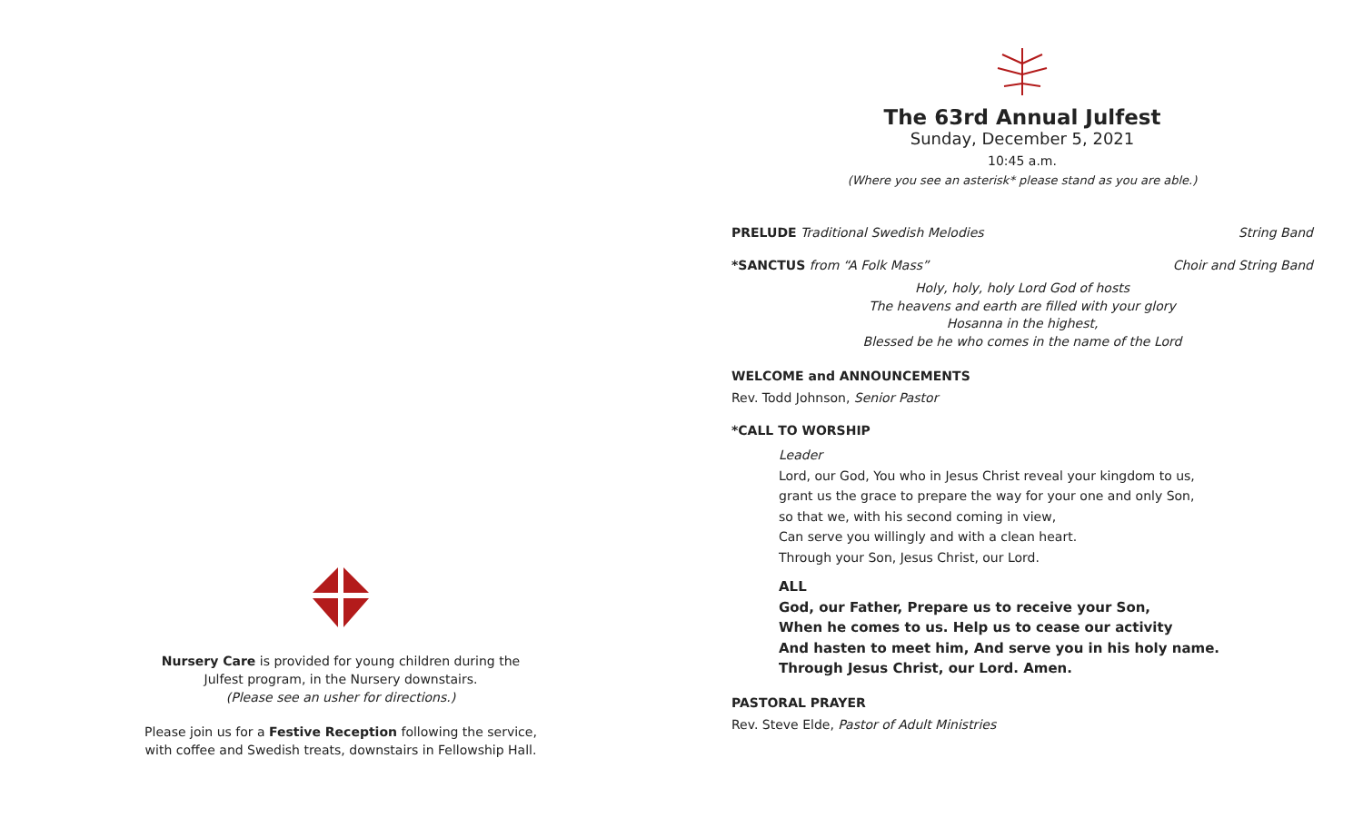Nursery Care is provided for young children during the
Julfest program, in the Nursery downstairs.
(Please see an usher for directions.)
Please join us for a Festive Reception following the service,
with coffee and Swedish treats, downstairs in Fellowship Hall.
The 63rd Annual Julfest
Sunday, December 5, 2021
10:45 a.m.
(Where you see an asterisk* please stand as you are able.)
PRELUDE Traditional Swedish Melodies String Band
*SANCTUS from “A Folk Mass” Choir and String Band
Holy, holy, holy Lord God of hosts
The heavens and earth are filled with your glory
Hosanna in the highest,
Blessed be he who comes in the name of the Lord
WELCOME and ANNOUNCEMENTS
Rev. Todd Johnson, Senior Pastor
*CALL TO WORSHIP
Leader
Lord, our God, You who in Jesus Christ reveal your kingdom to us,
grant us the grace to prepare the way for your one and only Son,
so that we, with his second coming in view,
Can serve you willingly and with a clean heart.
Through your Son, Jesus Christ, our Lord.
ALL
God, our Father, Prepare us to receive your Son,
When he comes to us. Help us to cease our activity
And hasten to meet him, And serve you in his holy name.
Through Jesus Christ, our Lord. Amen.
PASTORAL PRAYER
Rev. Steve Elde, Pastor of Adult Ministries